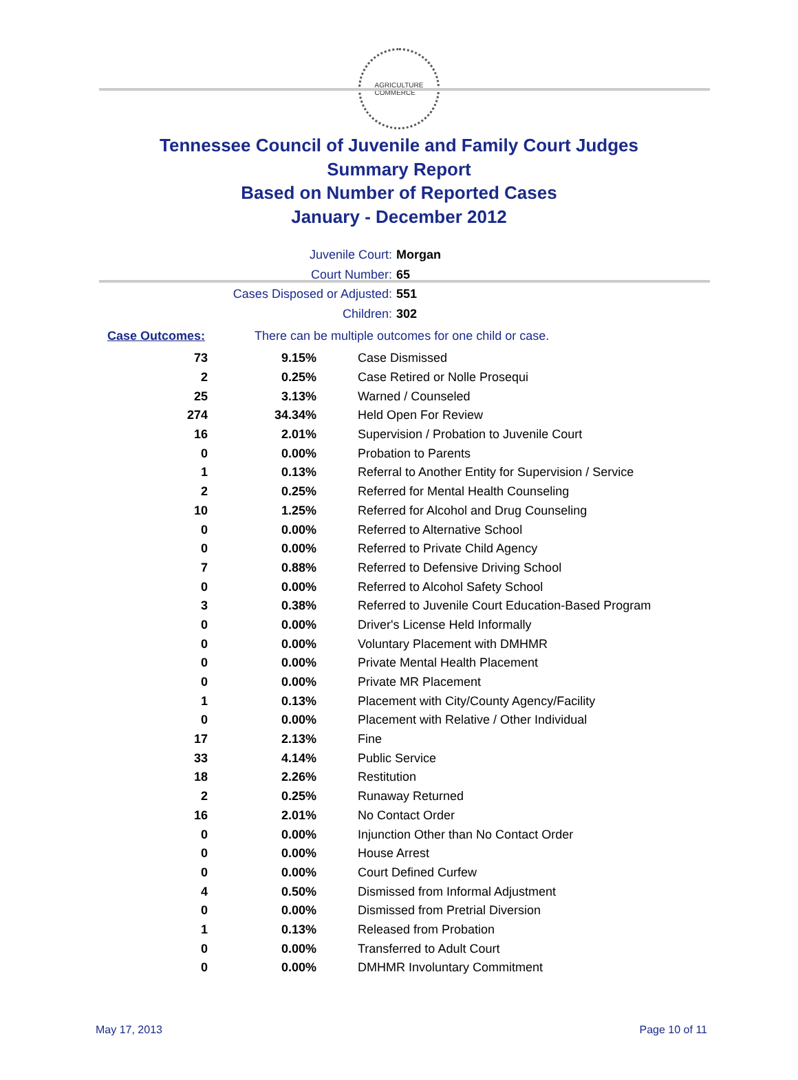AGRICULTURE
COMMERCE
Tennessee Council of Juvenile and Family Court Judges
Summary Report
Based on Number of Reported Cases
January - December 2012
Juvenile Court: Morgan
Court Number: 65
Cases Disposed or Adjusted: 551
Children: 302
Case Outcomes: There can be multiple outcomes for one child or case.
| 73 | 9.15% | Case Dismissed |
| 2 | 0.25% | Case Retired or Nolle Prosequi |
| 25 | 3.13% | Warned / Counseled |
| 274 | 34.34% | Held Open For Review |
| 16 | 2.01% | Supervision / Probation to Juvenile Court |
| 0 | 0.00% | Probation to Parents |
| 1 | 0.13% | Referral to Another Entity for Supervision / Service |
| 2 | 0.25% | Referred for Mental Health Counseling |
| 10 | 1.25% | Referred for Alcohol and Drug Counseling |
| 0 | 0.00% | Referred to Alternative School |
| 0 | 0.00% | Referred to Private Child Agency |
| 7 | 0.88% | Referred to Defensive Driving School |
| 0 | 0.00% | Referred to Alcohol Safety School |
| 3 | 0.38% | Referred to Juvenile Court Education-Based Program |
| 0 | 0.00% | Driver's License Held Informally |
| 0 | 0.00% | Voluntary Placement with DMHMR |
| 0 | 0.00% | Private Mental Health Placement |
| 0 | 0.00% | Private MR Placement |
| 1 | 0.13% | Placement with City/County Agency/Facility |
| 0 | 0.00% | Placement with Relative / Other Individual |
| 17 | 2.13% | Fine |
| 33 | 4.14% | Public Service |
| 18 | 2.26% | Restitution |
| 2 | 0.25% | Runaway Returned |
| 16 | 2.01% | No Contact Order |
| 0 | 0.00% | Injunction Other than No Contact Order |
| 0 | 0.00% | House Arrest |
| 0 | 0.00% | Court Defined Curfew |
| 4 | 0.50% | Dismissed from Informal Adjustment |
| 0 | 0.00% | Dismissed from Pretrial Diversion |
| 1 | 0.13% | Released from Probation |
| 0 | 0.00% | Transferred to Adult Court |
| 0 | 0.00% | DMHMR Involuntary Commitment |
May 17, 2013 Page 10 of 11